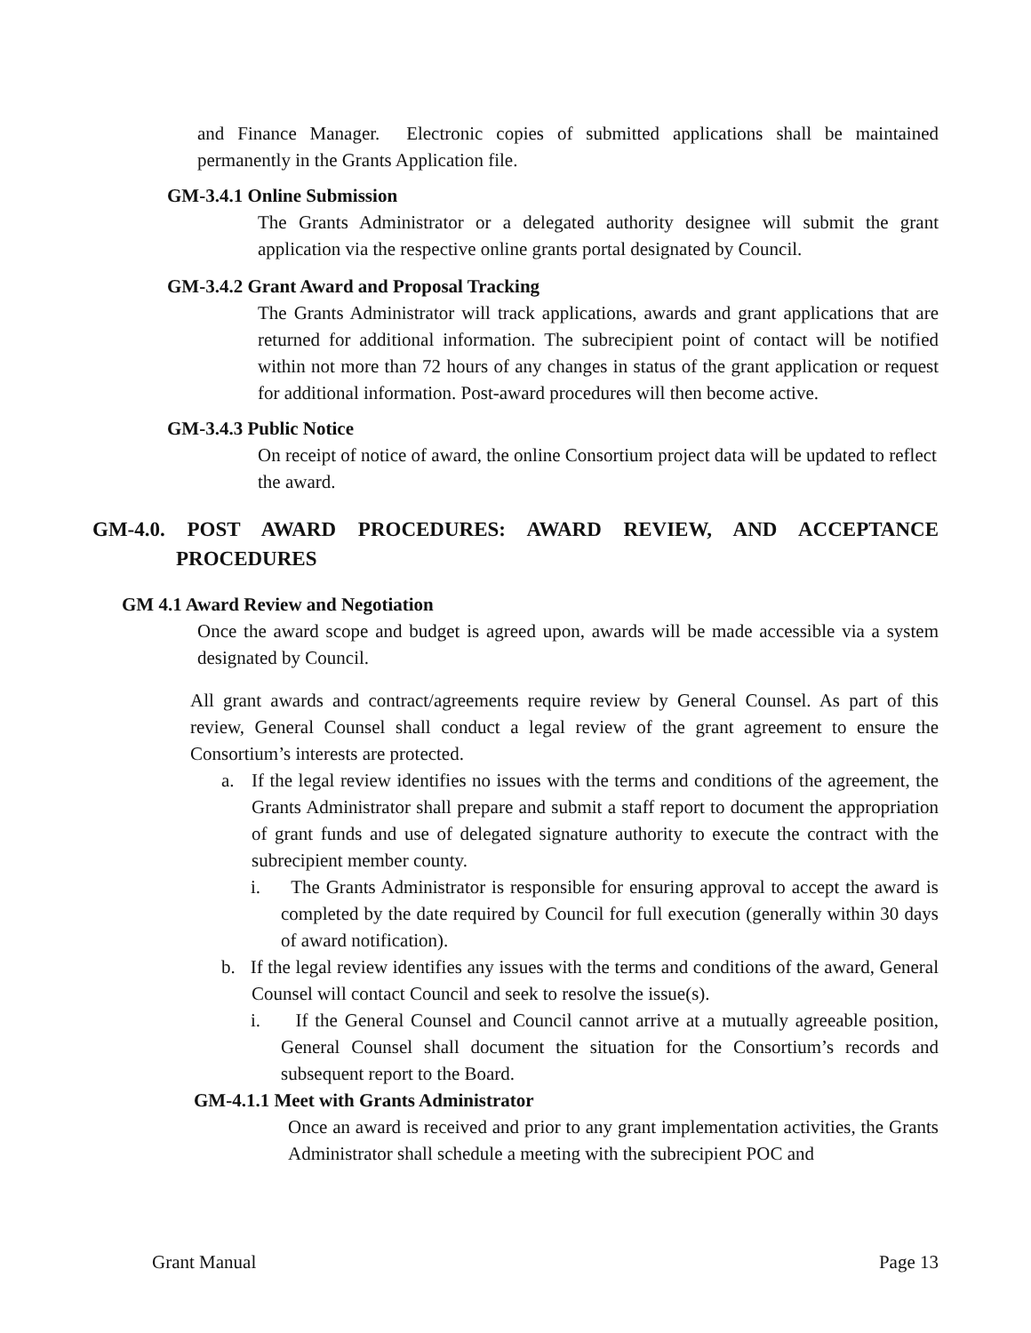and Finance Manager. Electronic copies of submitted applications shall be maintained permanently in the Grants Application file.
GM-3.4.1 Online Submission
The Grants Administrator or a delegated authority designee will submit the grant application via the respective online grants portal designated by Council.
GM-3.4.2 Grant Award and Proposal Tracking
The Grants Administrator will track applications, awards and grant applications that are returned for additional information. The subrecipient point of contact will be notified within not more than 72 hours of any changes in status of the grant application or request for additional information. Post-award procedures will then become active.
GM-3.4.3 Public Notice
On receipt of notice of award, the online Consortium project data will be updated to reflect the award.
GM-4.0. POST AWARD PROCEDURES: AWARD REVIEW, AND ACCEPTANCE PROCEDURES
GM 4.1 Award Review and Negotiation
Once the award scope and budget is agreed upon, awards will be made accessible via a system designated by Council.
All grant awards and contract/agreements require review by General Counsel. As part of this review, General Counsel shall conduct a legal review of the grant agreement to ensure the Consortium’s interests are protected.
a. If the legal review identifies no issues with the terms and conditions of the agreement, the Grants Administrator shall prepare and submit a staff report to document the appropriation of grant funds and use of delegated signature authority to execute the contract with the subrecipient member county.
i. The Grants Administrator is responsible for ensuring approval to accept the award is completed by the date required by Council for full execution (generally within 30 days of award notification).
b. If the legal review identifies any issues with the terms and conditions of the award, General Counsel will contact Council and seek to resolve the issue(s).
i. If the General Counsel and Council cannot arrive at a mutually agreeable position, General Counsel shall document the situation for the Consortium’s records and subsequent report to the Board.
GM-4.1.1 Meet with Grants Administrator
Once an award is received and prior to any grant implementation activities, the Grants Administrator shall schedule a meeting with the subrecipient POC and
Grant Manual Page 13